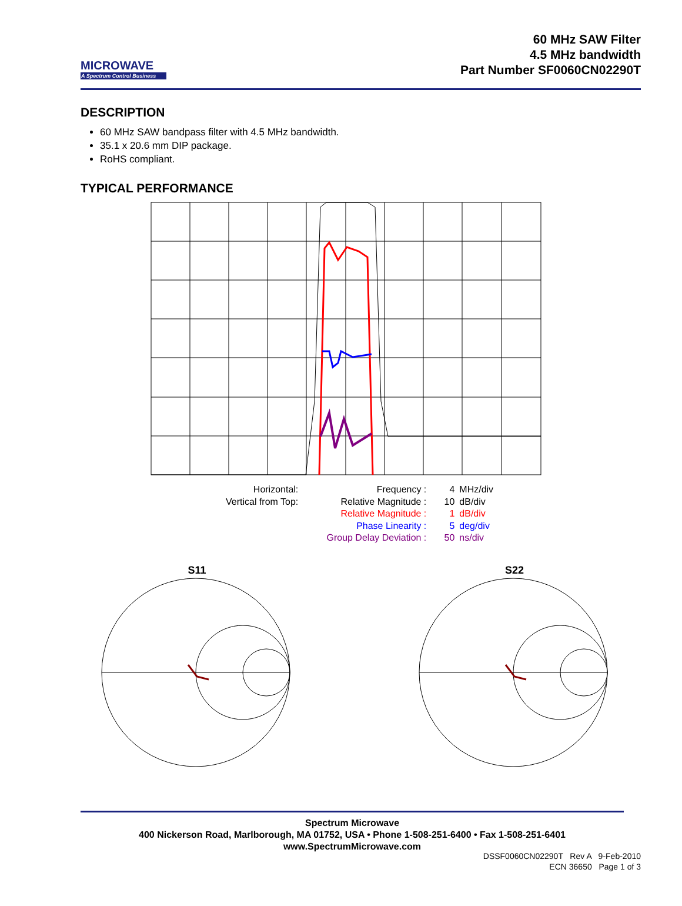MICROWAVE
A Spectrum Control Business
60 MHz SAW Filter
4.5 MHz bandwidth
Part Number SF0060CN02290T
DESCRIPTION
60 MHz SAW bandpass filter with 4.5 MHz bandwidth.
35.1 x 20.6 mm DIP package.
RoHS compliant.
TYPICAL PERFORMANCE
| Horizontal: | Frequency : | 4 | MHz/div |
| Vertical from Top: | Relative Magnitude : | 10 | dB/div |
| | Relative Magnitude : | 1 | dB/div |
| | Phase Linearity : | 5 | deg/div |
| | Group Delay Deviation : | 50 | ns/div |
S11
S22
Spectrum Microwave
400 Nickerson Road, Marlborough, MA 01752, USA • Phone 1-508-251-6400 • Fax 1-508-251-6401
www.SpectrumMicrowave.com
DSSF0060CN02290T Rev A 9-Feb-2010
ECN 36650 Page 1 of 3